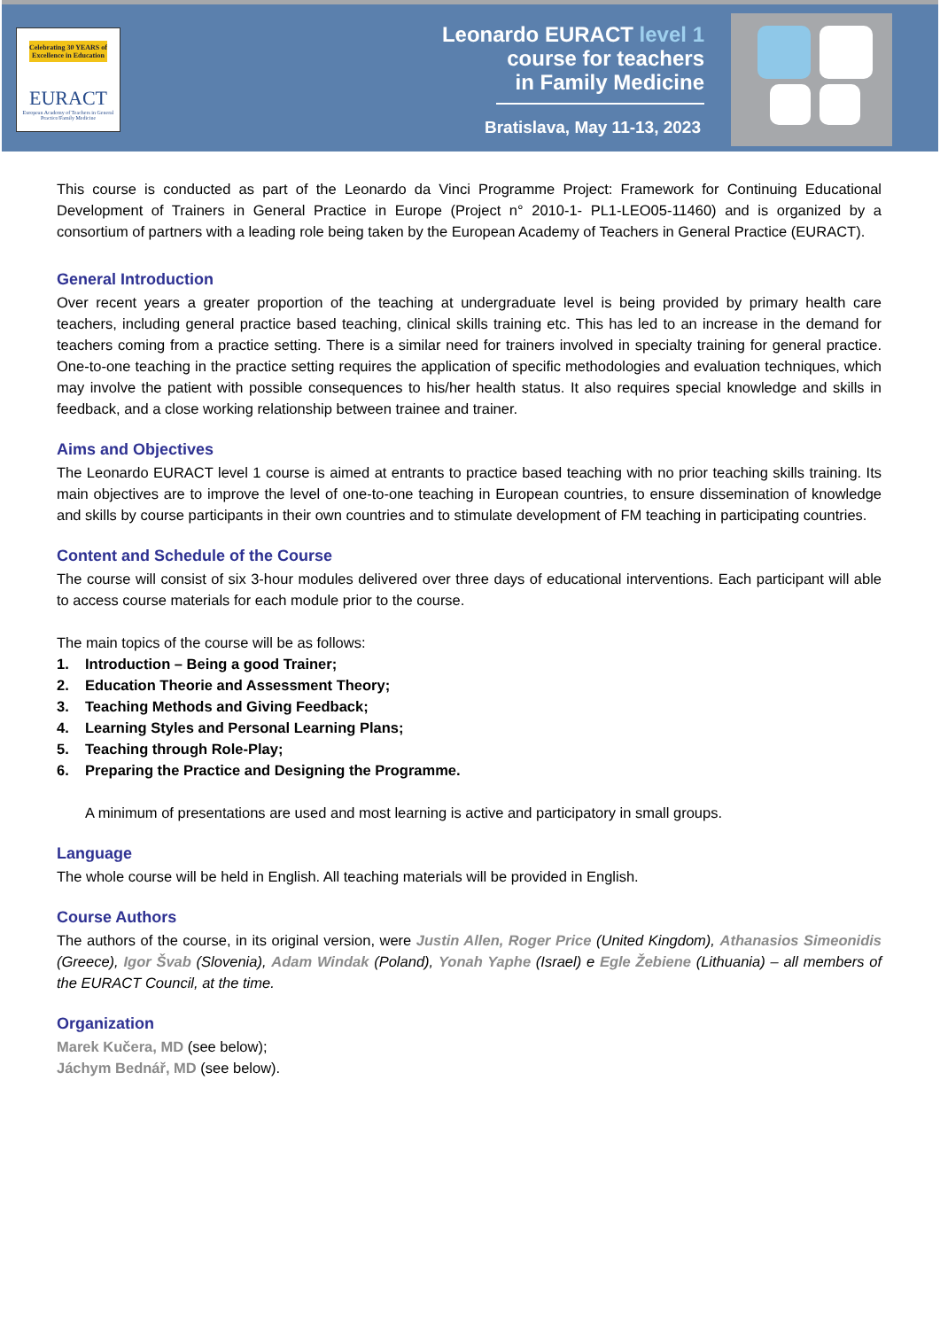Celebrating 30 YEARS of Excellence in Education
EURACT
European Academy of Teachers in General Practice/Family Medicine
Leonardo EURACT level 1
course for teachers
in Family Medicine
Bratislava, May 11-13, 2023
This course is conducted as part of the Leonardo da Vinci Programme Project: Framework for Continuing Educational Development of Trainers in General Practice in Europe (Project n° 2010-1- PL1-LEO05-11460) and is organized by a consortium of partners with a leading role being taken by the European Academy of Teachers in General Practice (EURACT).
General Introduction
Over recent years a greater proportion of the teaching at undergraduate level is being provided by primary health care teachers, including general practice based teaching, clinical skills training etc. This has led to an increase in the demand for teachers coming from a practice setting. There is a similar need for trainers involved in specialty training for general practice. One-to-one teaching in the practice setting requires the application of specific methodologies and evaluation techniques, which may involve the patient with possible consequences to his/her health status. It also requires special knowledge and skills in feedback, and a close working relationship between trainee and trainer.
Aims and Objectives
The Leonardo EURACT level 1 course is aimed at entrants to practice based teaching with no prior teaching skills training. Its main objectives are to improve the level of one-to-one teaching in European countries, to ensure dissemination of knowledge and skills by course participants in their own countries and to stimulate development of FM teaching in participating countries.
Content and Schedule of the Course
The course will consist of six 3-hour modules delivered over three days of educational interventions. Each participant will able to access course materials for each module prior to the course.
The main topics of the course will be as follows:
1. Introduction – Being a good Trainer;
2. Education Theorie and Assessment Theory;
3. Teaching Methods and Giving Feedback;
4. Learning Styles and Personal Learning Plans;
5. Teaching through Role-Play;
6. Preparing the Practice and Designing the Programme.
A minimum of presentations are used and most learning is active and participatory in small groups.
Language
The whole course will be held in English. All teaching materials will be provided in English.
Course Authors
The authors of the course, in its original version, were Justin Allen, Roger Price (United Kingdom), Athanasios Simeonidis (Greece), Igor Švab (Slovenia), Adam Windak (Poland), Yonah Yaphe (Israel) e Egle Žebiene (Lithuania) – all members of the EURACT Council, at the time.
Organization
Marek Kučera, MD (see below);
Jáchym Bednář, MD (see below).